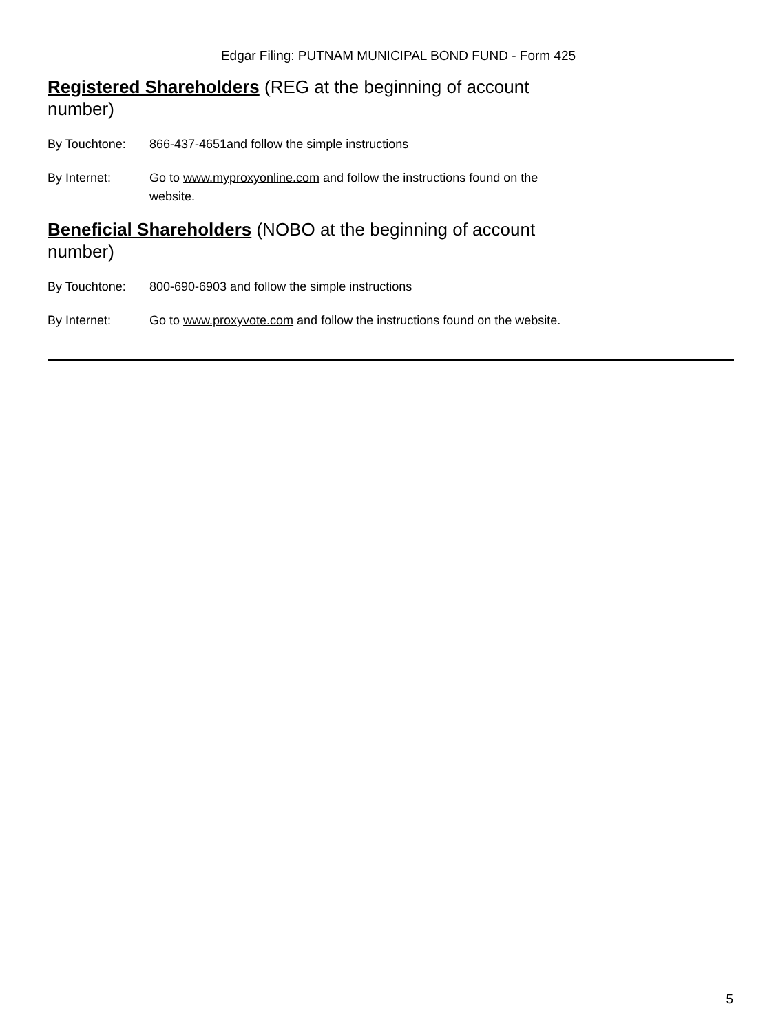Edgar Filing: PUTNAM MUNICIPAL BOND FUND - Form 425
Registered Shareholders (REG at the beginning of account number)
By Touchtone: 866-437-4651and follow the simple instructions
By Internet: Go to www.myproxyonline.com and follow the instructions found on the website.
Beneficial Shareholders (NOBO at the beginning of account number)
By Touchtone: 800-690-6903 and follow the simple instructions
By Internet: Go to www.proxyvote.com and follow the instructions found on the website.
5